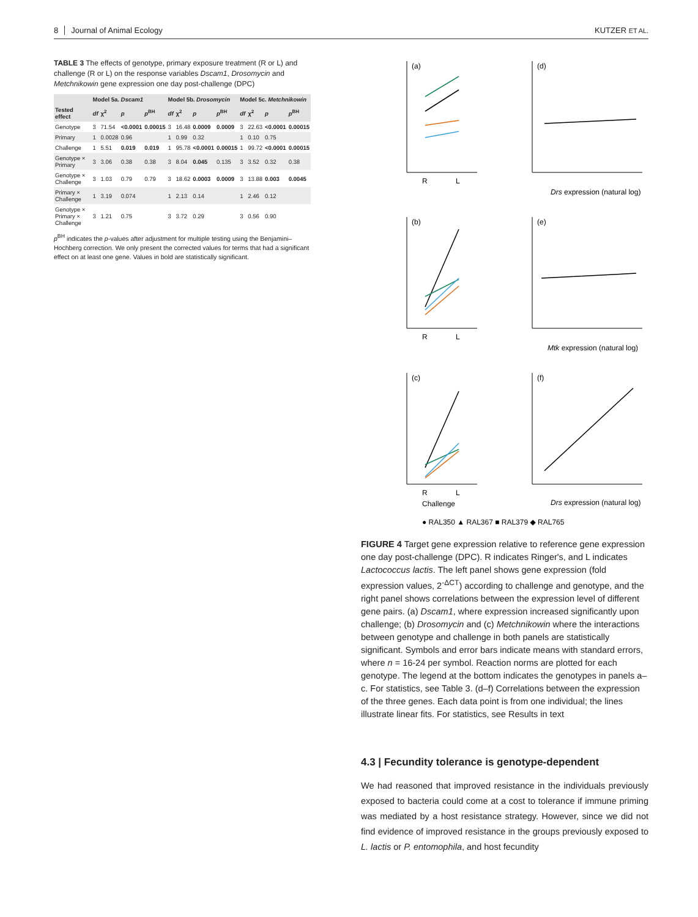8 Journal of Animal Ecology KUTZER ET AL.
TABLE 3 The effects of genotype, primary exposure treatment (R or L) and challenge (R or L) on the response variables Dscam1, Drosomycin and Metchnikowin gene expression one day post-challenge (DPC)
| | Model 5a. Dscam1 | | | | Model 5b. Drosomycin | | | | Model 5c. Metchnikowin | | | |
| --- | --- | --- | --- | --- | --- | --- | --- | --- | --- | --- | --- | --- |
| Tested effect | df | χ<sup>2</sup> | p | p<sup>BH</sup> | df | χ<sup>2</sup> | p | p<sup>BH</sup> | df | χ<sup>2</sup> | p | p<sup>BH</sup> |
| Genotype | 3 | 71.54 | <0.0001 | 0.00015 | 3 | 16.48 | 0.0009 | 0.0009 | 3 | 22.63 | <0.0001 | 0.00015 |
| Primary | 1 | 0.0028 | 0.96 | | 1 | 0.99 | 0.32 | | 1 | 0.10 | 0.75 | |
| Challenge | 1 | 5.51 | 0.019 | 0.019 | 1 | 95.78 | <0.0001 | 0.00015 | 1 | 99.72 | <0.0001 | 0.00015 |
| Genotype × Primary | 3 | 3.06 | 0.38 | 0.38 | 3 | 8.04 | 0.045 | 0.135 | 3 | 3.52 | 0.32 | 0.38 |
| Genotype × Challenge | 3 | 1.03 | 0.79 | 0.79 | 3 | 18.62 | 0.0003 | 0.0009 | 3 | 13.88 | 0.003 | 0.0045 |
| Primary × Challenge | 1 | 3.19 | 0.074 | | 1 | 2.13 | 0.14 | | 1 | 2.46 | 0.12 | |
| Genotype × Primary × Challenge | 3 | 1.21 | 0.75 | | 3 | 3.72 | 0.29 | | 3 | 0.56 | 0.90 | |
p<sup>BH</sup> indicates the p-values after adjustment for multiple testing using the Benjamini–Hochberg correction. We only present the corrected values for terms that had a significant effect on at least one gene. Values in bold are statistically significant.
(a)
(d)
(b)
(e)
(c)
(f)
R
L
R
L
R
L
Challenge
Drs expression (natural log)
Mtk expression (natural log)
Drs expression (natural log)
● RAL350 ▲ RAL367 ■ RAL379 ◆ RAL765
FIGURE 4 Target gene expression relative to reference gene expression one day post-challenge (DPC). R indicates Ringer's, and L indicates Lactococcus lactis. The left panel shows gene expression (fold expression values, 2<sup>-ΔCT</sup>) according to challenge and genotype, and the right panel shows correlations between the expression level of different gene pairs. (a) Dscam1, where expression increased significantly upon challenge; (b) Drosomycin and (c) Metchnikowin where the interactions between genotype and challenge in both panels are statistically significant. Symbols and error bars indicate means with standard errors, where n = 16-24 per symbol. Reaction norms are plotted for each genotype. The legend at the bottom indicates the genotypes in panels a–c. For statistics, see Table 3. (d–f) Correlations between the expression of the three genes. Each data point is from one individual; the lines illustrate linear fits. For statistics, see Results in text
4.3 | Fecundity tolerance is genotype-dependent
We had reasoned that improved resistance in the individuals previously exposed to bacteria could come at a cost to tolerance if immune priming was mediated by a host resistance strategy. However, since we did not find evidence of improved resistance in the groups previously exposed to L. lactis or P. entomophila, and host fecundity